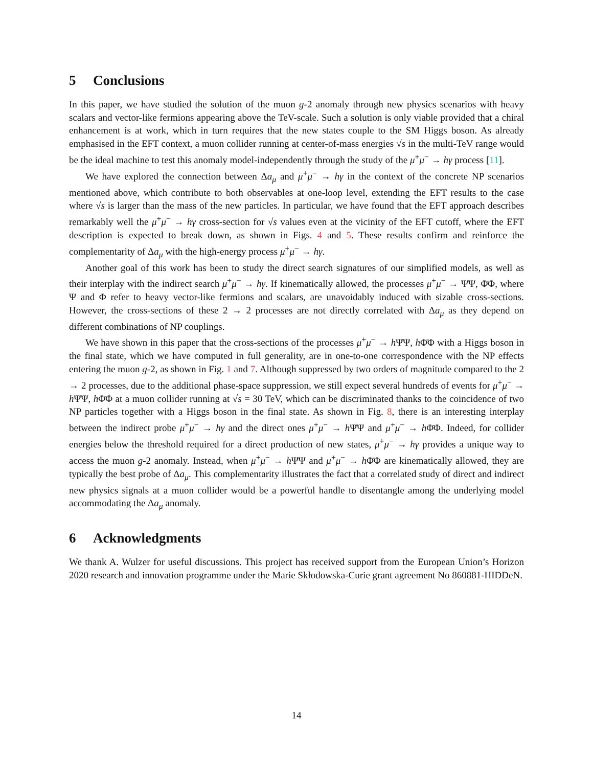5 Conclusions
In this paper, we have studied the solution of the muon g-2 anomaly through new physics scenarios with heavy scalars and vector-like fermions appearing above the TeV-scale. Such a solution is only viable provided that a chiral enhancement is at work, which in turn requires that the new states couple to the SM Higgs boson. As already emphasised in the EFT context, a muon collider running at center-of-mass energies √s in the multi-TeV range would be the ideal machine to test this anomaly model-independently through the study of the μ<sup>+</sup>μ<sup>−</sup> → hγ process [11].
We have explored the connection between Δa<sub>μ</sub> and μ<sup>+</sup>μ<sup>−</sup> → hγ in the context of the concrete NP scenarios mentioned above, which contribute to both observables at one-loop level, extending the EFT results to the case where √s is larger than the mass of the new particles. In particular, we have found that the EFT approach describes remarkably well the μ<sup>+</sup>μ<sup>−</sup> → hγ cross-section for √s values even at the vicinity of the EFT cutoff, where the EFT description is expected to break down, as shown in Figs. 4 and 5. These results confirm and reinforce the complementarity of Δa<sub>μ</sub> with the high-energy process μ<sup>+</sup>μ<sup>−</sup> → hγ.
Another goal of this work has been to study the direct search signatures of our simplified models, as well as their interplay with the indirect search μ<sup>+</sup>μ<sup>−</sup> → hγ. If kinematically allowed, the processes μ<sup>+</sup>μ<sup>−</sup> → Ψ̄Ψ, Φ̄Φ, where Ψ and Φ refer to heavy vector-like fermions and scalars, are unavoidably induced with sizable cross-sections. However, the cross-sections of these 2 → 2 processes are not directly correlated with Δa<sub>μ</sub> as they depend on different combinations of NP couplings.
We have shown in this paper that the cross-sections of the processes μ<sup>+</sup>μ<sup>−</sup> → h Ψ̄Ψ, h Φ̄Φ with a Higgs boson in the final state, which we have computed in full generality, are in one-to-one correspondence with the NP effects entering the muon g-2, as shown in Fig. 1 and 7. Although suppressed by two orders of magnitude compared to the 2 → 2 processes, due to the additional phase-space suppression, we still expect several hundreds of events for μ<sup>+</sup>μ<sup>−</sup> → h Ψ̄Ψ, h Φ̄Φ at a muon collider running at √s = 30 TeV, which can be discriminated thanks to the coincidence of two NP particles together with a Higgs boson in the final state. As shown in Fig. 8, there is an interesting interplay between the indirect probe μ<sup>+</sup>μ<sup>−</sup> → hγ and the direct ones μ<sup>+</sup>μ<sup>−</sup> → h Ψ̄Ψ and μ<sup>+</sup>μ<sup>−</sup> → h Φ̄Φ. Indeed, for collider energies below the threshold required for a direct production of new states, μ<sup>+</sup>μ<sup>−</sup> → hγ provides a unique way to access the muon g-2 anomaly. Instead, when μ<sup>+</sup>μ<sup>−</sup> → h Ψ̄Ψ and μ<sup>+</sup>μ<sup>−</sup> → h Φ̄Φ are kinematically allowed, they are typically the best probe of Δa<sub>μ</sub>. This complementarity illustrates the fact that a correlated study of direct and indirect new physics signals at a muon collider would be a powerful handle to disentangle among the underlying model accommodating the Δa<sub>μ</sub> anomaly.
6 Acknowledgments
We thank A. Wulzer for useful discussions. This project has received support from the European Union’s Horizon 2020 research and innovation programme under the Marie Skłodowska-Curie grant agreement No 860881-HIDDeN.
14